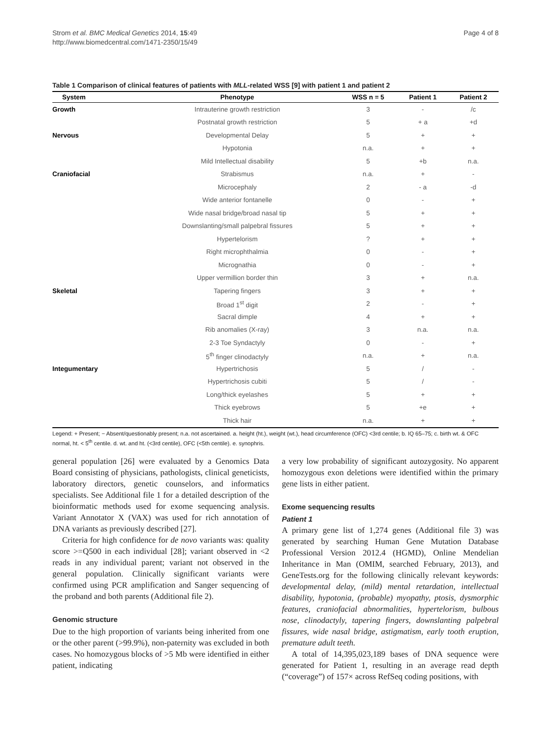Strom et al. BMC Medical Genetics 2014, 15:49
http://www.biomedcentral.com/1471-2350/15/49
Page 4 of 8
Table 1 Comparison of clinical features of patients with MLL-related WSS [9] with patient 1 and patient 2
| System | Phenotype | WSS n = 5 | Patient 1 | Patient 2 |
| --- | --- | --- | --- | --- |
| Growth | Intrauterine growth restriction | 3 | - | /c |
| | Postnatal growth restriction | 5 | + a | +d |
| Nervous | Developmental Delay | 5 | + | + |
| | Hypotonia | n.a. | + | + |
| | Mild Intellectual disability | 5 | +b | n.a. |
| Craniofacial | Strabismus | n.a. | + | - |
| | Microcephaly | 2 | - a | -d |
| | Wide anterior fontanelle | 0 | - | + |
| | Wide nasal bridge/broad nasal tip | 5 | + | + |
| | Downslanting/small palpebral fissures | 5 | + | + |
| | Hypertelorism | ? | + | + |
| | Right microphthalmia | 0 | - | + |
| | Micrognathia | 0 | - | + |
| | Upper vermillion border thin | 3 | + | n.a. |
| Skeletal | Tapering fingers | 3 | + | + |
| | Broad 1<sup>st</sup> digit | 2 | - | + |
| | Sacral dimple | 4 | + | + |
| | Rib anomalies (X-ray) | 3 | n.a. | n.a. |
| | 2-3 Toe Syndactyly | 0 | - | + |
| | 5<sup>th</sup> finger clinodactyly | n.a. | + | n.a. |
| Integumentary | Hypertrichosis | 5 | / | - |
| | Hypertrichosis cubiti | 5 | / | - |
| | Long/thick eyelashes | 5 | + | + |
| | Thick eyebrows | 5 | +e | + |
| | Thick hair | n.a. | + | + |
Legend: + Present; − Absent/questionably present; n.a. not ascertained. a. height (ht.), weight (wt.), head circumference (OFC) <3rd centile; b. IQ 65–75; c. birth wt. & OFC normal, ht. < 5<sup>th</sup> centile. d. wt. and ht. (<3rd centile), OFC (<5th centile). e. synophris.
general population [26] were evaluated by a Genomics Data Board consisting of physicians, pathologists, clinical geneticists, laboratory directors, genetic counselors, and informatics specialists. See Additional file 1 for a detailed description of the bioinformatic methods used for exome sequencing analysis. Variant Annotator X (VAX) was used for rich annotation of DNA variants as previously described [27].
Criteria for high confidence for de novo variants was: quality score >=Q500 in each individual [28]; variant observed in <2 reads in any individual parent; variant not observed in the general population. Clinically significant variants were confirmed using PCR amplification and Sanger sequencing of the proband and both parents (Additional file 2).
Genomic structure
Due to the high proportion of variants being inherited from one or the other parent (>99.9%), non-paternity was excluded in both cases. No homozygous blocks of >5 Mb were identified in either patient, indicating
a very low probability of significant autozygosity. No apparent homozygous exon deletions were identified within the primary gene lists in either patient.
Exome sequencing results
Patient 1
A primary gene list of 1,274 genes (Additional file 3) was generated by searching Human Gene Mutation Database Professional Version 2012.4 (HGMD), Online Mendelian Inheritance in Man (OMIM, searched February, 2013), and GeneTests.org for the following clinically relevant keywords: developmental delay, (mild) mental retardation, intellectual disability, hypotonia, (probable) myopathy, ptosis, dysmorphic features, craniofacial abnormalities, hypertelorism, bulbous nose, clinodactyly, tapering fingers, downslanting palpebral fissures, wide nasal bridge, astigmatism, early tooth eruption, premature adult teeth.
A total of 14,395,023,189 bases of DNA sequence were generated for Patient 1, resulting in an average read depth (“coverage”) of 157× across RefSeq coding positions, with